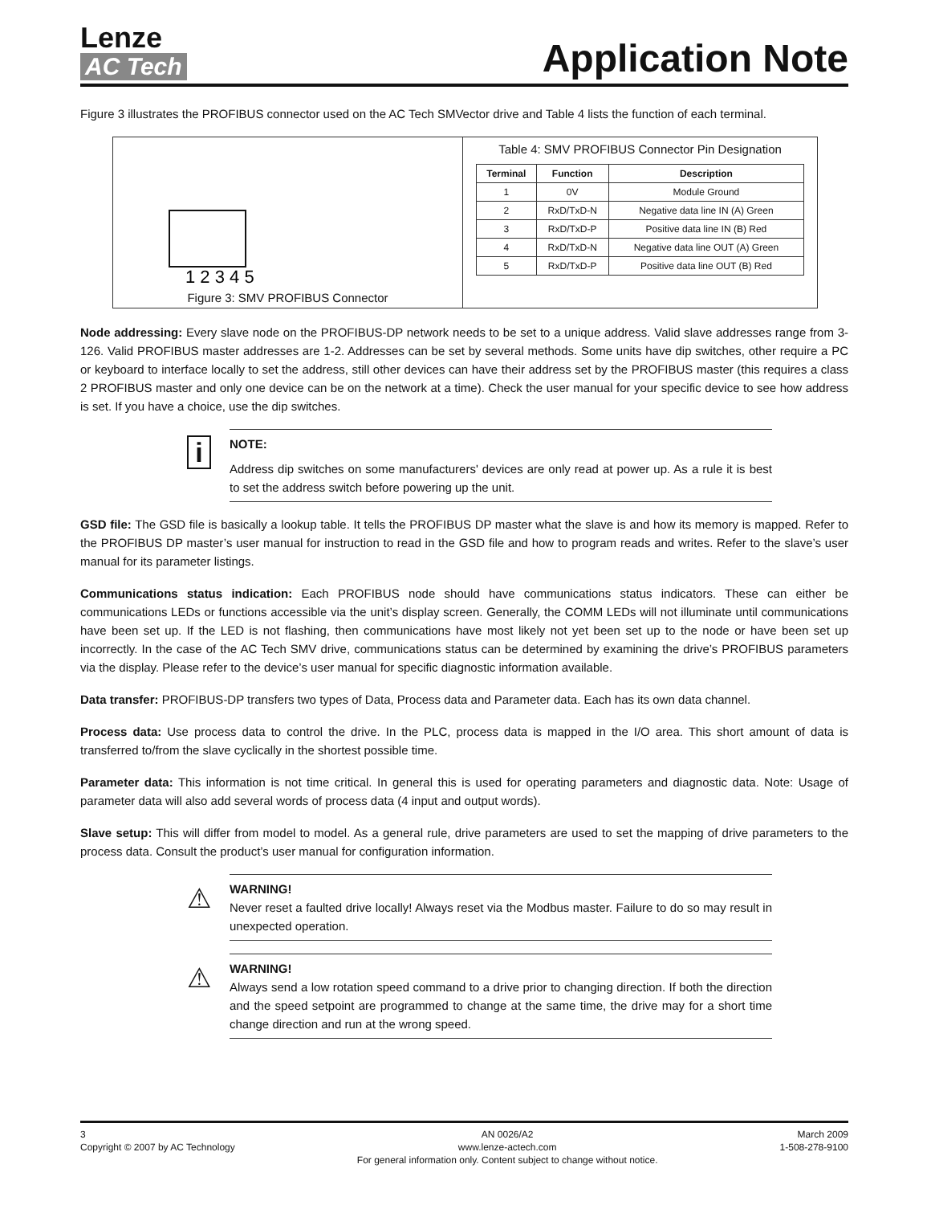Lenze
AC Tech
Application Note
Figure 3 illustrates the PROFIBUS connector used on the AC Tech SMVector drive and Table 4 lists the function of each terminal.
1 2 3 4 5
Figure 3: SMV PROFIBUS Connector
Table 4: SMV PROFIBUS Connector Pin Designation
| Terminal | Function | Description |
| --- | --- | --- |
| 1 | 0V | Module Ground |
| 2 | RxD/TxD-N | Negative data line IN (A) Green |
| 3 | RxD/TxD-P | Positive data line IN (B) Red |
| 4 | RxD/TxD-N | Negative data line OUT (A) Green |
| 5 | RxD/TxD-P | Positive data line OUT (B) Red |
Node addressing: Every slave node on the PROFIBUS-DP network needs to be set to a unique address. Valid slave addresses range from 3-126. Valid PROFIBUS master addresses are 1-2. Addresses can be set by several methods. Some units have dip switches, other require a PC or keyboard to interface locally to set the address, still other devices can have their address set by the PROFIBUS master (this requires a class 2 PROFIBUS master and only one device can be on the network at a time). Check the user manual for your specific device to see how address is set. If you have a choice, use the dip switches.
i
NOTE:
Address dip switches on some manufacturers' devices are only read at power up. As a rule it is best to set the address switch before powering up the unit.
GSD file: The GSD file is basically a lookup table. It tells the PROFIBUS DP master what the slave is and how its memory is mapped. Refer to the PROFIBUS DP master’s user manual for instruction to read in the GSD file and how to program reads and writes. Refer to the slave’s user manual for its parameter listings.
Communications status indication: Each PROFIBUS node should have communications status indicators. These can either be communications LEDs or functions accessible via the unit’s display screen. Generally, the COMM LEDs will not illuminate until communications have been set up. If the LED is not flashing, then communications have most likely not yet been set up to the node or have been set up incorrectly. In the case of the AC Tech SMV drive, communications status can be determined by examining the drive’s PROFIBUS parameters via the display. Please refer to the device’s user manual for specific diagnostic information available.
Data transfer: PROFIBUS-DP transfers two types of Data, Process data and Parameter data. Each has its own data channel.
Process data: Use process data to control the drive. In the PLC, process data is mapped in the I/O area. This short amount of data is transferred to/from the slave cyclically in the shortest possible time.
Parameter data: This information is not time critical. In general this is used for operating parameters and diagnostic data. Note: Usage of parameter data will also add several words of process data (4 input and output words).
Slave setup: This will differ from model to model. As a general rule, drive parameters are used to set the mapping of drive parameters to the process data. Consult the product’s user manual for configuration information.
⚠
WARNING!
Never reset a faulted drive locally! Always reset via the Modbus master. Failure to do so may result in unexpected operation.
⚠
WARNING!
Always send a low rotation speed command to a drive prior to changing direction. If both the direction and the speed setpoint are programmed to change at the same time, the drive may for a short time change direction and run at the wrong speed.
3
Copyright © 2007 by AC Technology
AN 0026/A2
www.lenze-actech.com
For general information only. Content subject to change without notice.
March 2009
1-508-278-9100